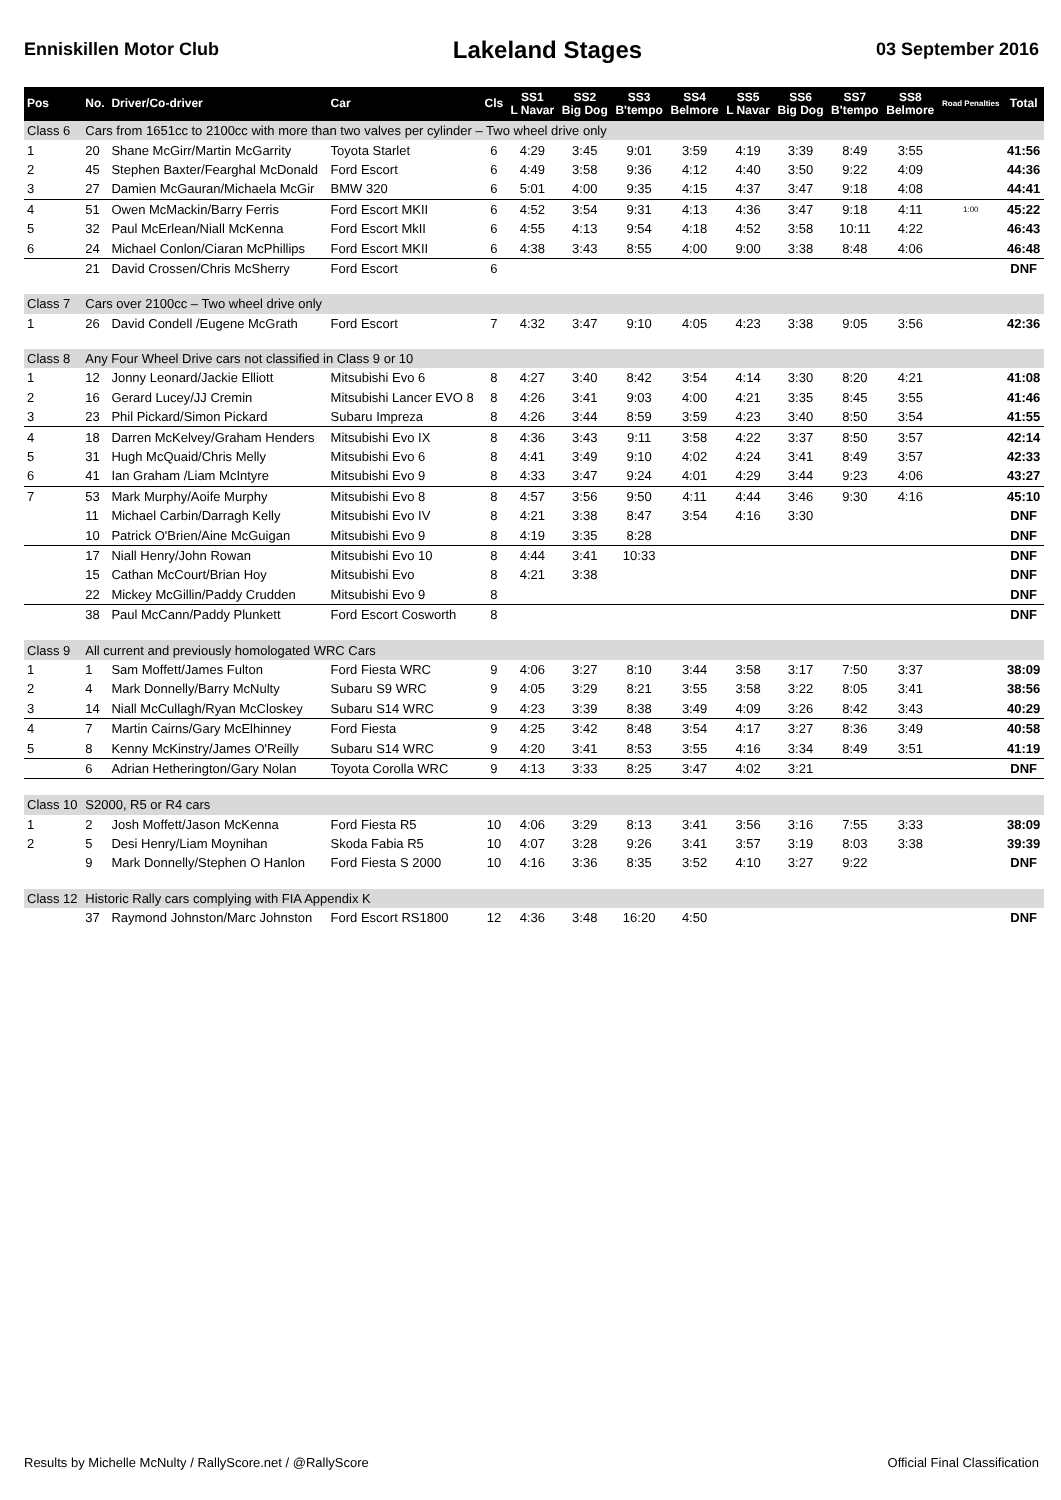Enniskillen Motor Club
Lakeland Stages
03 September 2016
| Pos | No. | Driver/Co-driver | Car | Cls | SS1 L Navar | SS2 Big Dog | SS3 B'tempo | SS4 Belmore | SS5 L Navar | SS6 Big Dog | SS7 B'tempo | SS8 Belmore | Road Penalties | Total |
| --- | --- | --- | --- | --- | --- | --- | --- | --- | --- | --- | --- | --- | --- | --- |
| Class 6 | Cars from 1651cc to 2100cc with more than two valves per cylinder – Two wheel drive only | | | | | | | | | | | | | |
| 1 | 20 | Shane McGirr/Martin McGarrity | Toyota Starlet | 6 | 4:29 | 3:45 | 9:01 | 3:59 | 4:19 | 3:39 | 8:49 | 3:55 | | 41:56 |
| 2 | 45 | Stephen Baxter/Fearghal McDonald | Ford Escort | 6 | 4:49 | 3:58 | 9:36 | 4:12 | 4:40 | 3:50 | 9:22 | 4:09 | | 44:36 |
| 3 | 27 | Damien McGauran/Michaela McGir | BMW 320 | 6 | 5:01 | 4:00 | 9:35 | 4:15 | 4:37 | 3:47 | 9:18 | 4:08 | | 44:41 |
| 4 | 51 | Owen McMackin/Barry Ferris | Ford Escort MKII | 6 | 4:52 | 3:54 | 9:31 | 4:13 | 4:36 | 3:47 | 9:18 | 4:11 | 1:00 | 45:22 |
| 5 | 32 | Paul McErlean/Niall McKenna | Ford Escort MkII | 6 | 4:55 | 4:13 | 9:54 | 4:18 | 4:52 | 3:58 | 10:11 | 4:22 | | 46:43 |
| 6 | 24 | Michael Conlon/Ciaran McPhillips | Ford Escort MKII | 6 | 4:38 | 3:43 | 8:55 | 4:00 | 9:00 | 3:38 | 8:48 | 4:06 | | 46:48 |
| | 21 | David Crossen/Chris McSherry | Ford Escort | 6 | | | | | | | | | | DNF |
| Class 7 | Cars over 2100cc – Two wheel drive only | | | | | | | | | | | | | |
| 1 | 26 | David Condell /Eugene McGrath | Ford Escort | 7 | 4:32 | 3:47 | 9:10 | 4:05 | 4:23 | 3:38 | 9:05 | 3:56 | | 42:36 |
| Class 8 | Any Four Wheel Drive cars not classified in Class 9 or 10 | | | | | | | | | | | | | |
| 1 | 12 | Jonny Leonard/Jackie Elliott | Mitsubishi Evo 6 | 8 | 4:27 | 3:40 | 8:42 | 3:54 | 4:14 | 3:30 | 8:20 | 4:21 | | 41:08 |
| 2 | 16 | Gerard Lucey/JJ Cremin | Mitsubishi Lancer EVO 8 | 8 | 4:26 | 3:41 | 9:03 | 4:00 | 4:21 | 3:35 | 8:45 | 3:55 | | 41:46 |
| 3 | 23 | Phil Pickard/Simon Pickard | Subaru Impreza | 8 | 4:26 | 3:44 | 8:59 | 3:59 | 4:23 | 3:40 | 8:50 | 3:54 | | 41:55 |
| 4 | 18 | Darren McKelvey/Graham Henders | Mitsubishi Evo IX | 8 | 4:36 | 3:43 | 9:11 | 3:58 | 4:22 | 3:37 | 8:50 | 3:57 | | 42:14 |
| 5 | 31 | Hugh McQuaid/Chris Melly | Mitsubishi Evo 6 | 8 | 4:41 | 3:49 | 9:10 | 4:02 | 4:24 | 3:41 | 8:49 | 3:57 | | 42:33 |
| 6 | 41 | Ian Graham /Liam McIntyre | Mitsubishi Evo 9 | 8 | 4:33 | 3:47 | 9:24 | 4:01 | 4:29 | 3:44 | 9:23 | 4:06 | | 43:27 |
| 7 | 53 | Mark Murphy/Aoife Murphy | Mitsubishi Evo 8 | 8 | 4:57 | 3:56 | 9:50 | 4:11 | 4:44 | 3:46 | 9:30 | 4:16 | | 45:10 |
| | 11 | Michael Carbin/Darragh Kelly | Mitsubishi Evo IV | 8 | 4:21 | 3:38 | 8:47 | 3:54 | 4:16 | 3:30 | | | | DNF |
| | 10 | Patrick O'Brien/Aine McGuigan | Mitsubishi Evo 9 | 8 | 4:19 | 3:35 | 8:28 | | | | | | | DNF |
| | 17 | Niall Henry/John Rowan | Mitsubishi Evo 10 | 8 | 4:44 | 3:41 | 10:33 | | | | | | | DNF |
| | 15 | Cathan McCourt/Brian Hoy | Mitsubishi Evo | 8 | 4:21 | 3:38 | | | | | | | | DNF |
| | 22 | Mickey McGillin/Paddy Crudden | Mitsubishi Evo 9 | 8 | | | | | | | | | | DNF |
| | 38 | Paul McCann/Paddy Plunkett | Ford Escort Cosworth | 8 | | | | | | | | | | DNF |
| Class 9 | All current and previously homologated WRC Cars | | | | | | | | | | | | | |
| 1 | 1 | Sam Moffett/James Fulton | Ford Fiesta WRC | 9 | 4:06 | 3:27 | 8:10 | 3:44 | 3:58 | 3:17 | 7:50 | 3:37 | | 38:09 |
| 2 | 4 | Mark Donnelly/Barry McNulty | Subaru S9 WRC | 9 | 4:05 | 3:29 | 8:21 | 3:55 | 3:58 | 3:22 | 8:05 | 3:41 | | 38:56 |
| 3 | 14 | Niall McCullagh/Ryan McCloskey | Subaru S14 WRC | 9 | 4:23 | 3:39 | 8:38 | 3:49 | 4:09 | 3:26 | 8:42 | 3:43 | | 40:29 |
| 4 | 7 | Martin Cairns/Gary McElhinney | Ford Fiesta | 9 | 4:25 | 3:42 | 8:48 | 3:54 | 4:17 | 3:27 | 8:36 | 3:49 | | 40:58 |
| 5 | 8 | Kenny McKinstry/James O'Reilly | Subaru S14 WRC | 9 | 4:20 | 3:41 | 8:53 | 3:55 | 4:16 | 3:34 | 8:49 | 3:51 | | 41:19 |
| | 6 | Adrian Hetherington/Gary Nolan | Toyota Corolla WRC | 9 | 4:13 | 3:33 | 8:25 | 3:47 | 4:02 | 3:21 | | | | DNF |
| Class 10 | S2000, R5 or R4 cars | | | | | | | | | | | | | |
| 1 | 2 | Josh Moffett/Jason McKenna | Ford Fiesta R5 | 10 | 4:06 | 3:29 | 8:13 | 3:41 | 3:56 | 3:16 | 7:55 | 3:33 | | 38:09 |
| 2 | 5 | Desi Henry/Liam Moynihan | Skoda Fabia R5 | 10 | 4:07 | 3:28 | 9:26 | 3:41 | 3:57 | 3:19 | 8:03 | 3:38 | | 39:39 |
| | 9 | Mark Donnelly/Stephen O Hanlon | Ford Fiesta S 2000 | 10 | 4:16 | 3:36 | 8:35 | 3:52 | 4:10 | 3:27 | 9:22 | | | DNF |
| Class 12 | Historic Rally cars complying with FIA Appendix K | | | | | | | | | | | | | |
| | 37 | Raymond Johnston/Marc Johnston | Ford Escort RS1800 | 12 | 4:36 | 3:48 | 16:20 | 4:50 | | | | | | DNF |
Results by Michelle McNulty / RallyScore.net / @RallyScore Official Final Classification